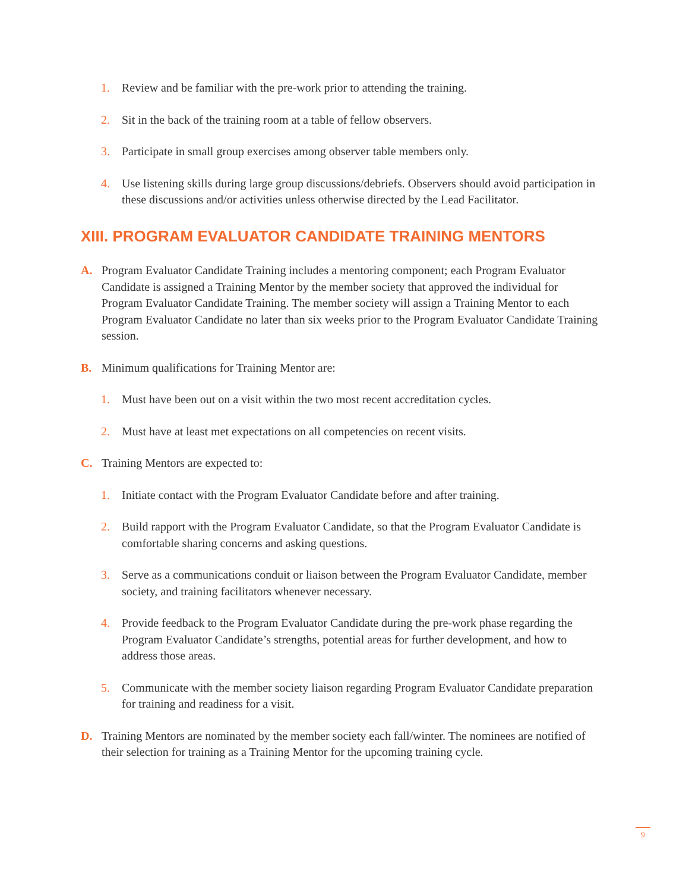1. Review and be familiar with the pre-work prior to attending the training.
2. Sit in the back of the training room at a table of fellow observers.
3. Participate in small group exercises among observer table members only.
4. Use listening skills during large group discussions/debriefs. Observers should avoid participation in these discussions and/or activities unless otherwise directed by the Lead Facilitator.
XIII. PROGRAM EVALUATOR CANDIDATE TRAINING MENTORS
A. Program Evaluator Candidate Training includes a mentoring component; each Program Evaluator Candidate is assigned a Training Mentor by the member society that approved the individual for Program Evaluator Candidate Training. The member society will assign a Training Mentor to each Program Evaluator Candidate no later than six weeks prior to the Program Evaluator Candidate Training session.
B. Minimum qualifications for Training Mentor are:
1. Must have been out on a visit within the two most recent accreditation cycles.
2. Must have at least met expectations on all competencies on recent visits.
C. Training Mentors are expected to:
1. Initiate contact with the Program Evaluator Candidate before and after training.
2. Build rapport with the Program Evaluator Candidate, so that the Program Evaluator Candidate is comfortable sharing concerns and asking questions.
3. Serve as a communications conduit or liaison between the Program Evaluator Candidate, member society, and training facilitators whenever necessary.
4. Provide feedback to the Program Evaluator Candidate during the pre-work phase regarding the Program Evaluator Candidate’s strengths, potential areas for further development, and how to address those areas.
5. Communicate with the member society liaison regarding Program Evaluator Candidate preparation for training and readiness for a visit.
D. Training Mentors are nominated by the member society each fall/winter. The nominees are notified of their selection for training as a Training Mentor for the upcoming training cycle.
9